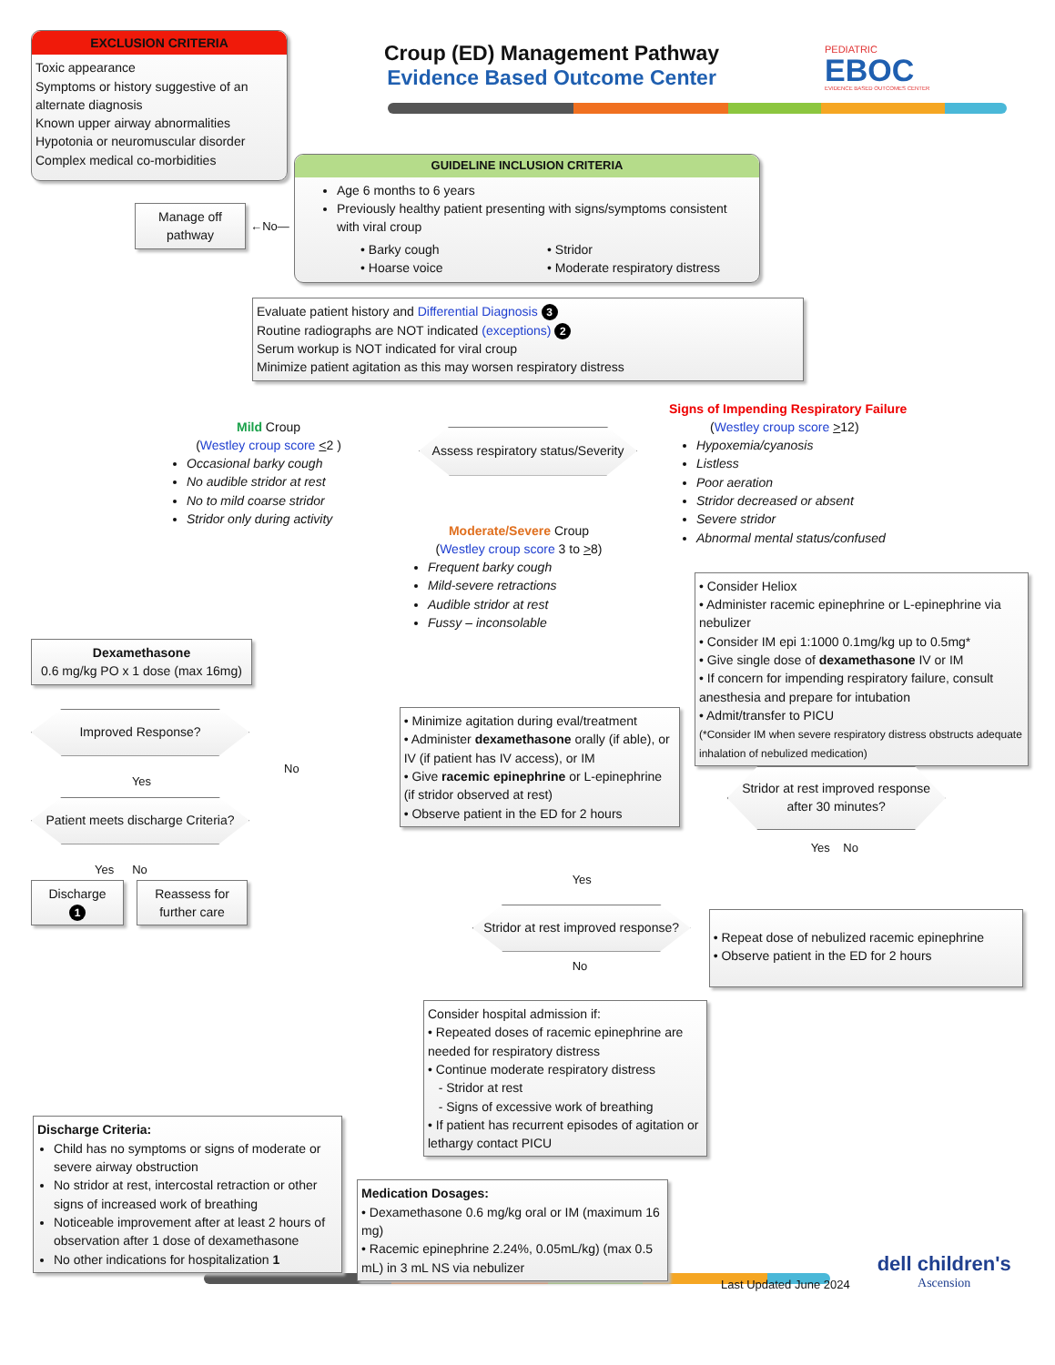EXCLUSION CRITERIA
Toxic appearance
Symptoms or history suggestive of an alternate diagnosis
Known upper airway abnormalities
Hypotonia or neuromuscular disorder
Complex medical co-morbidities
Croup (ED) Management Pathway
Evidence Based Outcome Center
PEDIATRIC
EBOC
EVIDENCE BASED OUTCOMES CENTER
Manage off pathway
←No—
GUIDELINE INCLUSION CRITERIA
Age 6 months to 6 years
Previously healthy patient presenting with signs/symptoms consistent with viral croup
• Barky cough
• Hoarse voice
• Stridor
• Moderate respiratory distress
Evaluate patient history and Differential Diagnosis 3
Routine radiographs are NOT indicated (exceptions) 2
Serum workup is NOT indicated for viral croup
Minimize patient agitation as this may worsen respiratory distress
Mild Croup
(Westley croup score <2 )
Occasional barky cough
No audible stridor at rest
No to mild coarse stridor
Stridor only during activity
Assess respiratory status/Severity
Moderate/Severe Croup
(Westley croup score 3 to >8)
Frequent barky cough
Mild-severe retractions
Audible stridor at rest
Fussy – inconsolable
Signs of Impending Respiratory Failure
(Westley croup score >12)
Hypoxemia/cyanosis
Listless
Poor aeration
Stridor decreased or absent
Severe stridor
Abnormal mental status/confused
• Consider Heliox
• Administer racemic epinephrine or L-epinephrine via nebulizer
• Consider IM epi 1:1000 0.1mg/kg up to 0.5mg*
• Give single dose of dexamethasone IV or IM
• If concern for impending respiratory failure, consult anesthesia and prepare for intubation
• Admit/transfer to PICU
(*Consider IM when severe respiratory distress obstructs adequate inhalation of nebulized medication)
Dexamethasone
0.6 mg/kg PO x 1 dose (max 16mg)
Improved Response?
Yes
Patient meets discharge Criteria?
Yes No
Discharge
1
Reassess for further care
No
• Minimize agitation during eval/treatment
• Administer dexamethasone orally (if able), or IV (if patient has IV access), or IM
• Give racemic epinephrine or L-epinephrine (if stridor observed at rest)
• Observe patient in the ED for 2 hours
Yes
Stridor at rest improved response?
No
Stridor at rest improved response after 30 minutes?
Yes No
• Repeat dose of nebulized racemic epinephrine
• Observe patient in the ED for 2 hours
Consider hospital admission if:
• Repeated doses of racemic epinephrine are needed for respiratory distress
• Continue moderate respiratory distress
- Stridor at rest
- Signs of excessive work of breathing
• If patient has recurrent episodes of agitation or lethargy contact PICU
Discharge Criteria:
Child has no symptoms or signs of moderate or severe airway obstruction
No stridor at rest, intercostal retraction or other signs of increased work of breathing
Noticeable improvement after at least 2 hours of observation after 1 dose of dexamethasone
No other indications for hospitalization 1
Medication Dosages:
• Dexamethasone 0.6 mg/kg oral or IM (maximum 16 mg)
• Racemic epinephrine 2.24%, 0.05mL/kg) (max 0.5 mL) in 3 mL NS via nebulizer
Last Updated June 2024
dell children's
Ascension